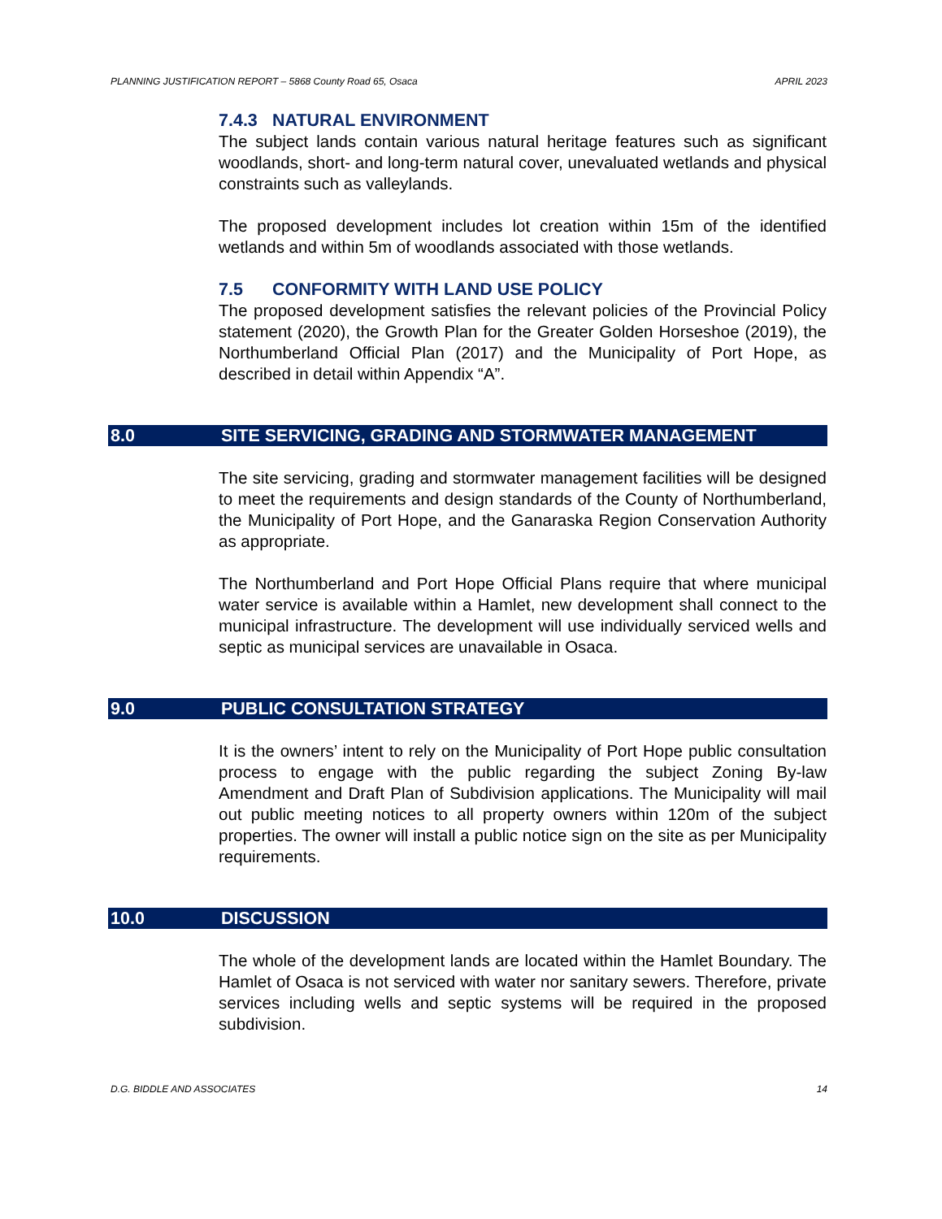PLANNING JUSTIFICATION REPORT – 5868 County Road 65, Osaca APRIL 2023
7.4.3 NATURAL ENVIRONMENT
The subject lands contain various natural heritage features such as significant woodlands, short- and long-term natural cover, unevaluated wetlands and physical constraints such as valleylands.
The proposed development includes lot creation within 15m of the identified wetlands and within 5m of woodlands associated with those wetlands.
7.5 CONFORMITY WITH LAND USE POLICY
The proposed development satisfies the relevant policies of the Provincial Policy statement (2020), the Growth Plan for the Greater Golden Horseshoe (2019), the Northumberland Official Plan (2017) and the Municipality of Port Hope, as described in detail within Appendix “A”.
8.0 SITE SERVICING, GRADING AND STORMWATER MANAGEMENT
The site servicing, grading and stormwater management facilities will be designed to meet the requirements and design standards of the County of Northumberland, the Municipality of Port Hope, and the Ganaraska Region Conservation Authority as appropriate.
The Northumberland and Port Hope Official Plans require that where municipal water service is available within a Hamlet, new development shall connect to the municipal infrastructure. The development will use individually serviced wells and septic as municipal services are unavailable in Osaca.
9.0 PUBLIC CONSULTATION STRATEGY
It is the owners’ intent to rely on the Municipality of Port Hope public consultation process to engage with the public regarding the subject Zoning By-law Amendment and Draft Plan of Subdivision applications. The Municipality will mail out public meeting notices to all property owners within 120m of the subject properties. The owner will install a public notice sign on the site as per Municipality requirements.
10.0 DISCUSSION
The whole of the development lands are located within the Hamlet Boundary. The Hamlet of Osaca is not serviced with water nor sanitary sewers. Therefore, private services including wells and septic systems will be required in the proposed subdivision.
D.G. BIDDLE AND ASSOCIATES 14